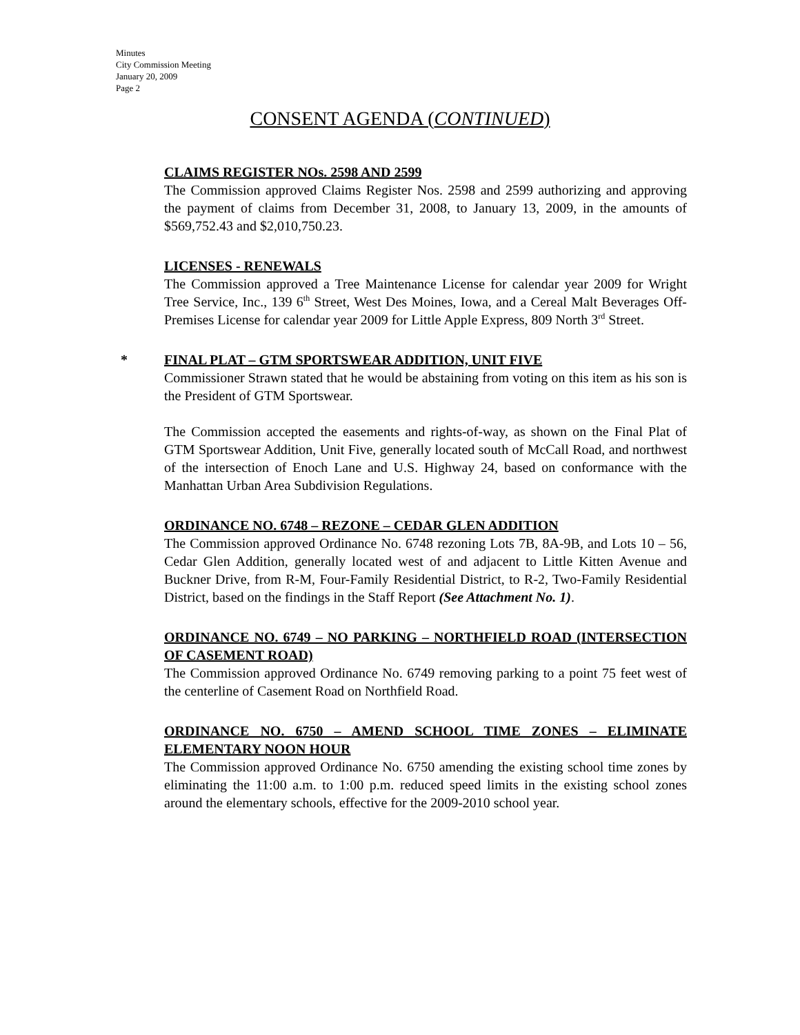Minutes
City Commission Meeting
January 20, 2009
Page 2
CONSENT AGENDA (CONTINUED)
CLAIMS REGISTER NOs. 2598 AND 2599
The Commission approved Claims Register Nos. 2598 and 2599 authorizing and approving the payment of claims from December 31, 2008, to January 13, 2009, in the amounts of $569,752.43 and $2,010,750.23.
LICENSES - RENEWALS
The Commission approved a Tree Maintenance License for calendar year 2009 for Wright Tree Service, Inc., 139 6<sup>th</sup> Street, West Des Moines, Iowa, and a Cereal Malt Beverages Off-Premises License for calendar year 2009 for Little Apple Express, 809 North 3<sup>rd</sup> Street.
* FINAL PLAT – GTM SPORTSWEAR ADDITION, UNIT FIVE
Commissioner Strawn stated that he would be abstaining from voting on this item as his son is the President of GTM Sportswear.
The Commission accepted the easements and rights-of-way, as shown on the Final Plat of GTM Sportswear Addition, Unit Five, generally located south of McCall Road, and northwest of the intersection of Enoch Lane and U.S. Highway 24, based on conformance with the Manhattan Urban Area Subdivision Regulations.
ORDINANCE NO. 6748 – REZONE – CEDAR GLEN ADDITION
The Commission approved Ordinance No. 6748 rezoning Lots 7B, 8A-9B, and Lots 10 – 56, Cedar Glen Addition, generally located west of and adjacent to Little Kitten Avenue and Buckner Drive, from R-M, Four-Family Residential District, to R-2, Two-Family Residential District, based on the findings in the Staff Report (See Attachment No. 1).
ORDINANCE NO. 6749 – NO PARKING – NORTHFIELD ROAD (INTERSECTION OF CASEMENT ROAD)
The Commission approved Ordinance No. 6749 removing parking to a point 75 feet west of the centerline of Casement Road on Northfield Road.
ORDINANCE NO. 6750 – AMEND SCHOOL TIME ZONES – ELIMINATE ELEMENTARY NOON HOUR
The Commission approved Ordinance No. 6750 amending the existing school time zones by eliminating the 11:00 a.m. to 1:00 p.m. reduced speed limits in the existing school zones around the elementary schools, effective for the 2009-2010 school year.